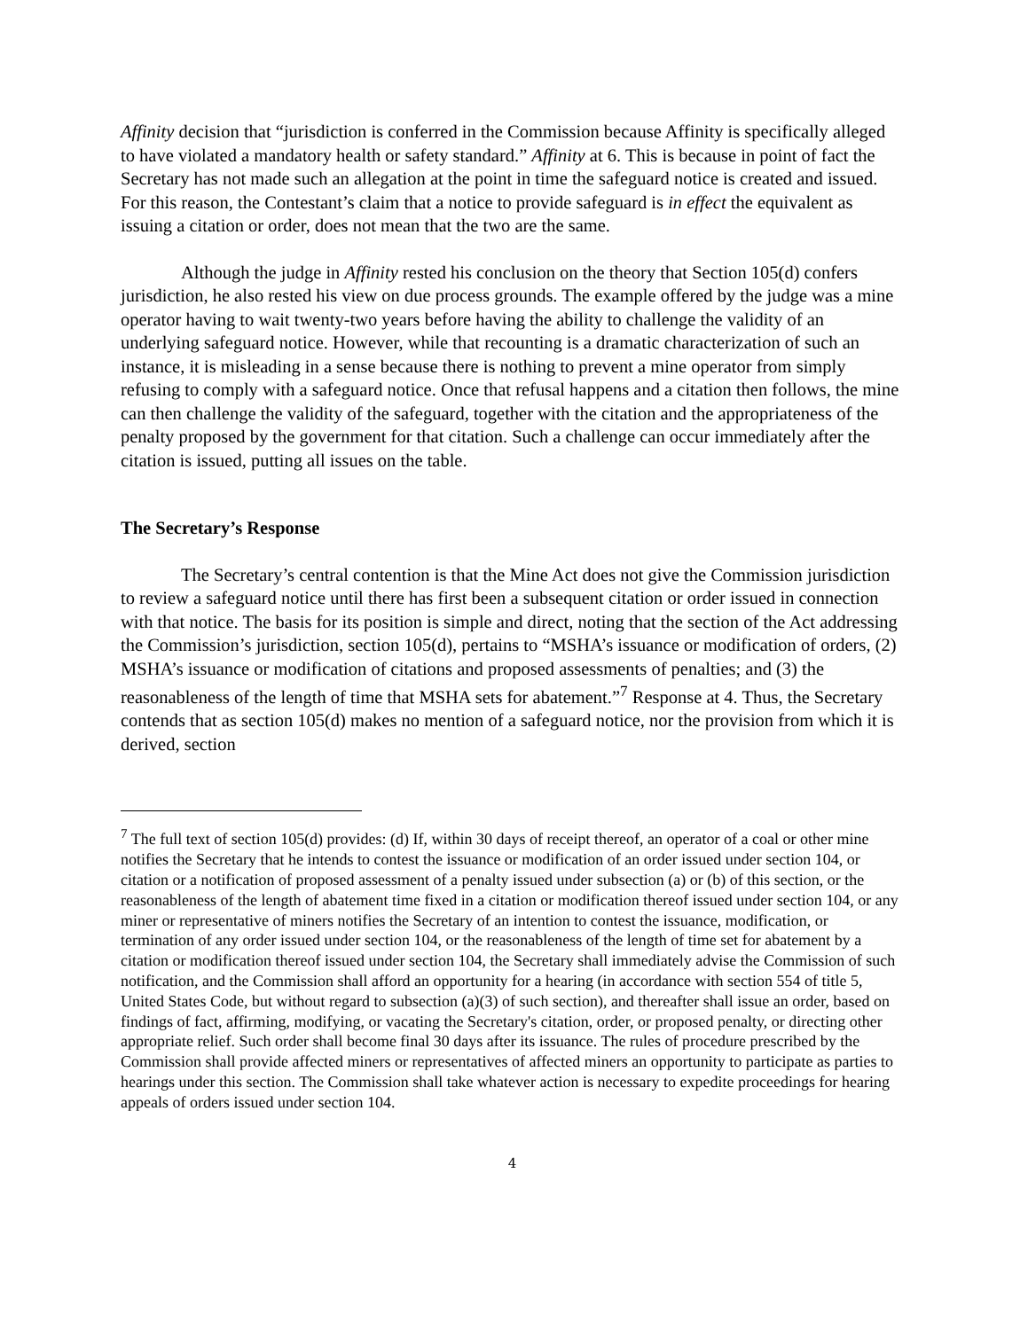Affinity decision that “jurisdiction is conferred in the Commission because Affinity is specifically alleged to have violated a mandatory health or safety standard.” Affinity at 6. This is because in point of fact the Secretary has not made such an allegation at the point in time the safeguard notice is created and issued. For this reason, the Contestant’s claim that a notice to provide safeguard is in effect the equivalent as issuing a citation or order, does not mean that the two are the same.
Although the judge in Affinity rested his conclusion on the theory that Section 105(d) confers jurisdiction, he also rested his view on due process grounds. The example offered by the judge was a mine operator having to wait twenty-two years before having the ability to challenge the validity of an underlying safeguard notice. However, while that recounting is a dramatic characterization of such an instance, it is misleading in a sense because there is nothing to prevent a mine operator from simply refusing to comply with a safeguard notice. Once that refusal happens and a citation then follows, the mine can then challenge the validity of the safeguard, together with the citation and the appropriateness of the penalty proposed by the government for that citation. Such a challenge can occur immediately after the citation is issued, putting all issues on the table.
The Secretary’s Response
The Secretary’s central contention is that the Mine Act does not give the Commission jurisdiction to review a safeguard notice until there has first been a subsequent citation or order issued in connection with that notice. The basis for its position is simple and direct, noting that the section of the Act addressing the Commission’s jurisdiction, section 105(d), pertains to “MSHA’s issuance or modification of orders, (2) MSHA’s issuance or modification of citations and proposed assessments of penalties; and (3) the reasonableness of the length of time that MSHA sets for abatement.”<sup>7</sup> Response at 4. Thus, the Secretary contends that as section 105(d) makes no mention of a safeguard notice, nor the provision from which it is derived, section
<sup>7</sup> The full text of section 105(d) provides: (d) If, within 30 days of receipt thereof, an operator of a coal or other mine notifies the Secretary that he intends to contest the issuance or modification of an order issued under section 104, or citation or a notification of proposed assessment of a penalty issued under subsection (a) or (b) of this section, or the reasonableness of the length of abatement time fixed in a citation or modification thereof issued under section 104, or any miner or representative of miners notifies the Secretary of an intention to contest the issuance, modification, or termination of any order issued under section 104, or the reasonableness of the length of time set for abatement by a citation or modification thereof issued under section 104, the Secretary shall immediately advise the Commission of such notification, and the Commission shall afford an opportunity for a hearing (in accordance with section 554 of title 5, United States Code, but without regard to subsection (a)(3) of such section), and thereafter shall issue an order, based on findings of fact, affirming, modifying, or vacating the Secretary's citation, order, or proposed penalty, or directing other appropriate relief. Such order shall become final 30 days after its issuance. The rules of procedure prescribed by the Commission shall provide affected miners or representatives of affected miners an opportunity to participate as parties to hearings under this section. The Commission shall take whatever action is necessary to expedite proceedings for hearing appeals of orders issued under section 104.
4